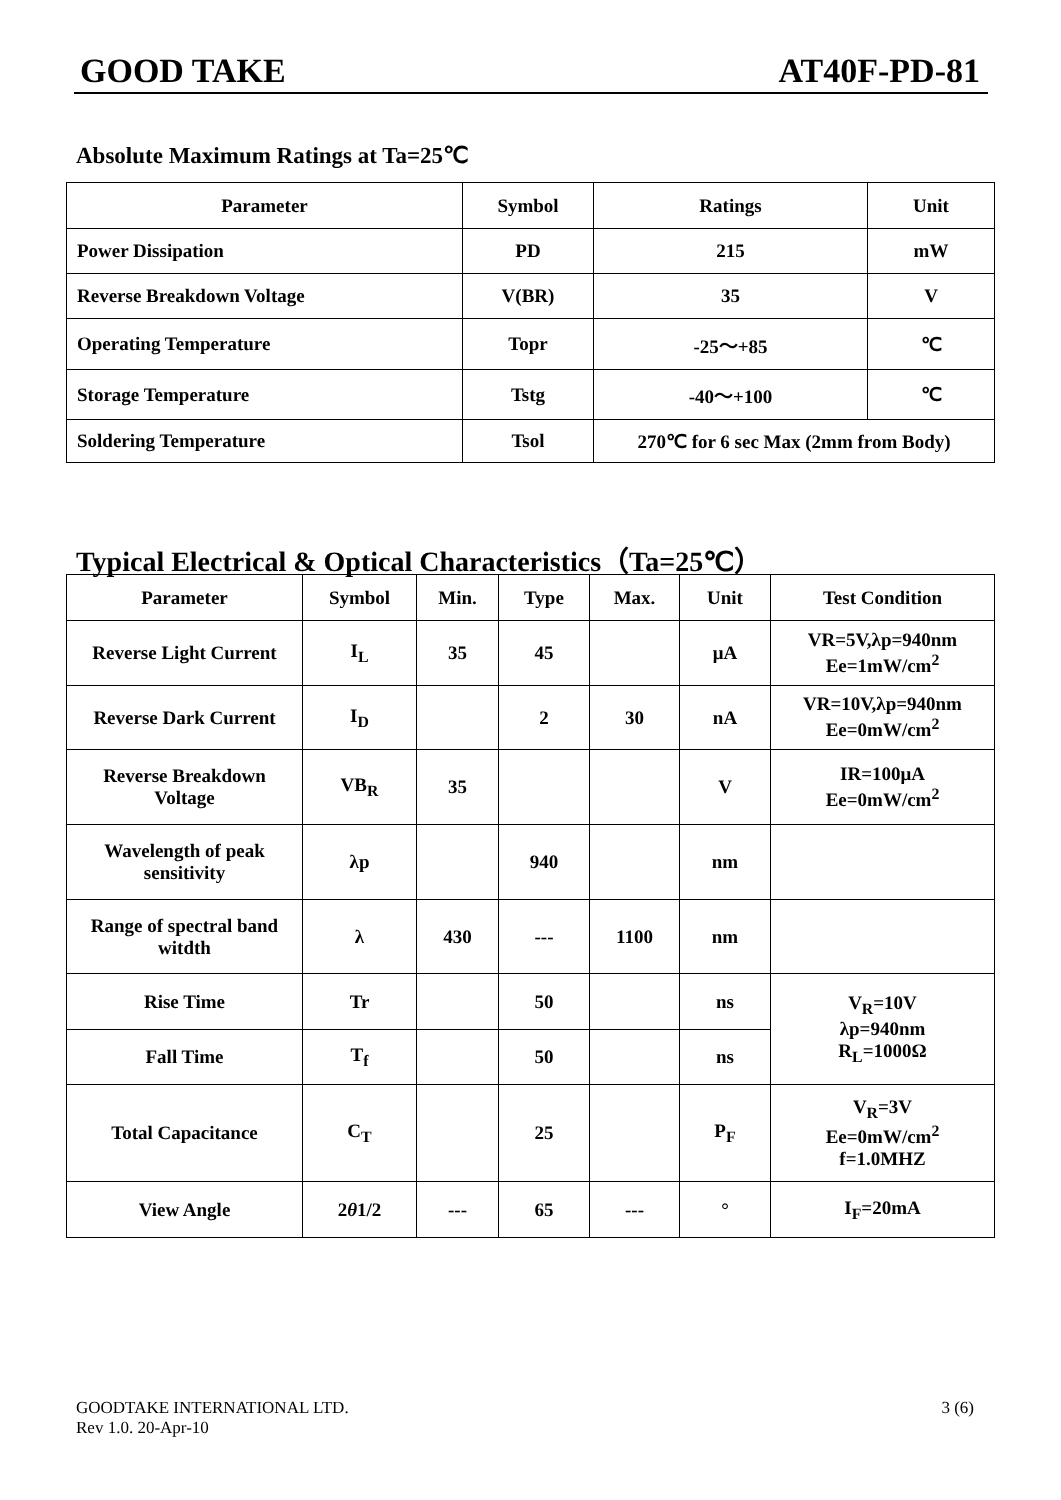GOOD TAKE AT40F-PD-81
Absolute Maximum Ratings at Ta=25℃
| Parameter | Symbol | Ratings | Unit |
| --- | --- | --- | --- |
| Power Dissipation | PD | 215 | mW |
| Reverse Breakdown Voltage | V(BR) | 35 | V |
| Operating Temperature | Topr | -25～+85 | ℃ |
| Storage Temperature | Tstg | -40～+100 | ℃ |
| Soldering Temperature | Tsol | 270℃ for 6 sec Max (2mm from Body) | |
Typical Electrical & Optical Characteristics（Ta=25℃）
| Parameter | Symbol | Min. | Type | Max. | Unit | Test Condition |
| --- | --- | --- | --- | --- | --- | --- |
| Reverse Light Current | I<sub>L</sub> | 35 | 45 | | μA | VR=5V,λp=940nm Ee=1mW/cm<sup>2</sup> |
| Reverse Dark Current | I<sub>D</sub> | | 2 | 30 | nA | VR=10V,λp=940nm Ee=0mW/cm<sup>2</sup> |
| Reverse Breakdown Voltage | VB<sub>R</sub> | 35 | | | V | IR=100μA Ee=0mW/cm<sup>2</sup> |
| Wavelength of peak sensitivity | λp | | 940 | | nm | |
| Range of spectral band witdth | λ | 430 | --- | 1100 | nm | |
| Rise Time | Tr | | 50 | | ns | V<sub>R</sub>=10V λp=940nm R<sub>L</sub>=1000Ω |
| Fall Time | T<sub>f</sub> | | 50 | | ns | |
| Total Capacitance | C<sub>T</sub> | | 25 | | P<sub>F</sub> | V<sub>R</sub>=3V Ee=0mW/cm<sup>2</sup> f=1.0MHZ |
| View Angle | 2 θ 1/2 | --- | 65 | --- | ° | I<sub>F</sub>=20mA |
3 (6) GOODTAKE INTERNATIONAL LTD.
Rev 1.0. 20-Apr-10